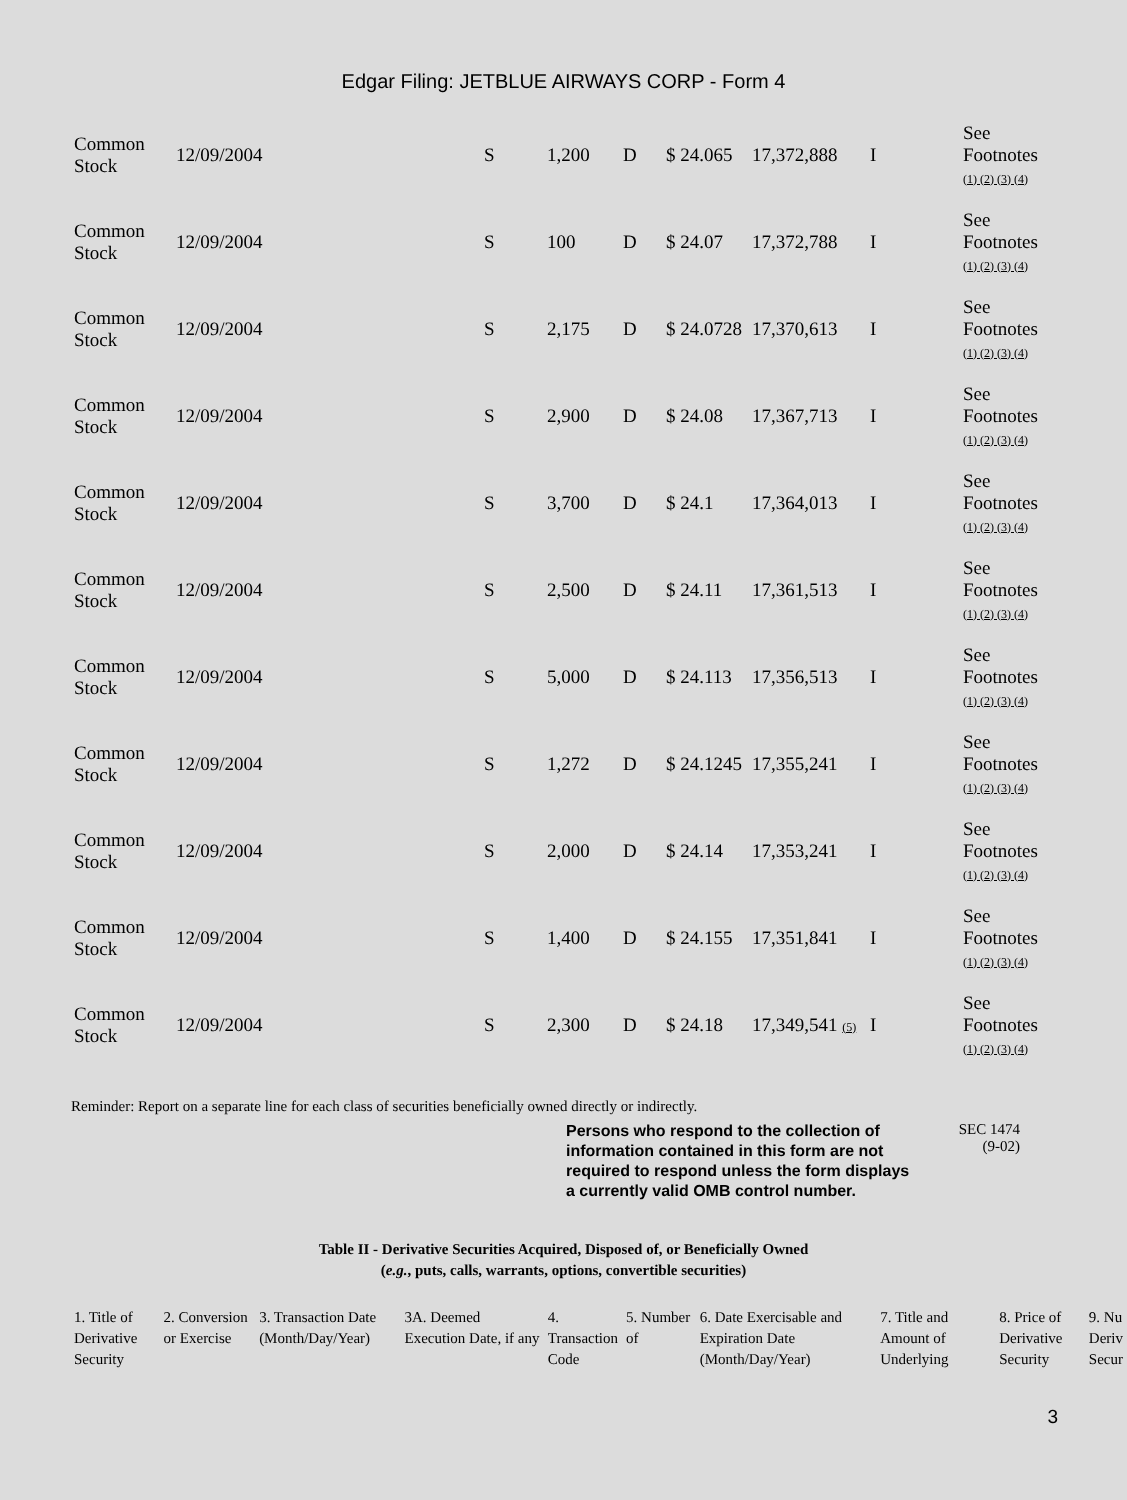Edgar Filing: JETBLUE AIRWAYS CORP - Form 4
| Common Stock | 12/09/2004 | S | 1,200 | D | $ 24.065 | 17,372,888 | I | See Footnotes (1) (2) (3) (4) |
| Common Stock | 12/09/2004 | S | 100 | D | $ 24.07 | 17,372,788 | I | See Footnotes (1) (2) (3) (4) |
| Common Stock | 12/09/2004 | S | 2,175 | D | $ 24.0728 | 17,370,613 | I | See Footnotes (1) (2) (3) (4) |
| Common Stock | 12/09/2004 | S | 2,900 | D | $ 24.08 | 17,367,713 | I | See Footnotes (1) (2) (3) (4) |
| Common Stock | 12/09/2004 | S | 3,700 | D | $ 24.1 | 17,364,013 | I | See Footnotes (1) (2) (3) (4) |
| Common Stock | 12/09/2004 | S | 2,500 | D | $ 24.11 | 17,361,513 | I | See Footnotes (1) (2) (3) (4) |
| Common Stock | 12/09/2004 | S | 5,000 | D | $ 24.113 | 17,356,513 | I | See Footnotes (1) (2) (3) (4) |
| Common Stock | 12/09/2004 | S | 1,272 | D | $ 24.1245 | 17,355,241 | I | See Footnotes (1) (2) (3) (4) |
| Common Stock | 12/09/2004 | S | 2,000 | D | $ 24.14 | 17,353,241 | I | See Footnotes (1) (2) (3) (4) |
| Common Stock | 12/09/2004 | S | 1,400 | D | $ 24.155 | 17,351,841 | I | See Footnotes (1) (2) (3) (4) |
| Common Stock | 12/09/2004 | S | 2,300 | D | $ 24.18 | 17,349,541 (5) | I | See Footnotes (1) (2) (3) (4) |
Reminder: Report on a separate line for each class of securities beneficially owned directly or indirectly.
Persons who respond to the collection of information contained in this form are not required to respond unless the form displays a currently valid OMB control number.
SEC 1474
(9-02)
Table II - Derivative Securities Acquired, Disposed of, or Beneficially Owned
(e.g., puts, calls, warrants, options, convertible securities)
| 1. Title of Derivative Security | 2. Conversion or Exercise | 3. Transaction Date (Month/Day/Year) | 3A. Deemed Execution Date, if any | 4. Transaction Code | 5. Number of | 6. Date Exercisable and Expiration Date (Month/Day/Year) | 7. Title and Amount of Underlying | 8. Price of Derivative Security | 9. Nu Deriv Secur |
| --- | --- | --- | --- | --- | --- | --- | --- | --- | --- |
3